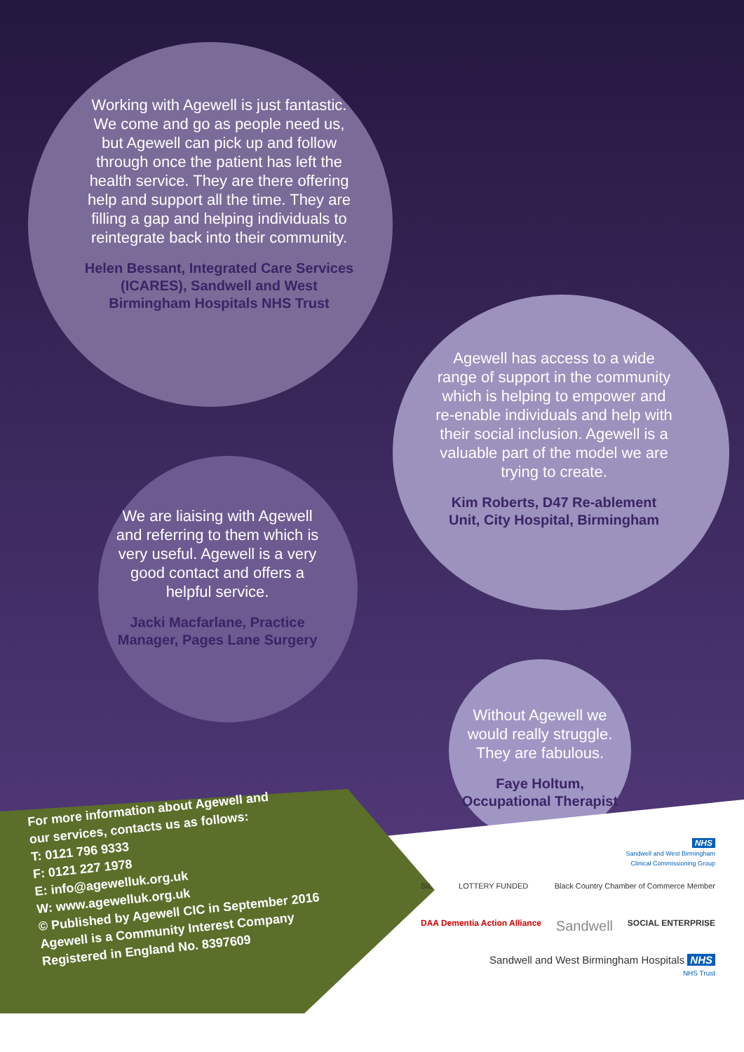Working with Agewell is just fantastic. We come and go as people need us, but Agewell can pick up and follow through once the patient has left the health service. They are there offering help and support all the time. They are filling a gap and helping individuals to reintegrate back into their community.
Helen Bessant, Integrated Care Services (ICARES), Sandwell and West Birmingham Hospitals NHS Trust
We are liaising with Agewell and referring to them which is very useful. Agewell is a very good contact and offers a helpful service.
Jacki Macfarlane, Practice Manager, Pages Lane Surgery
Agewell has access to a wide range of support in the community which is helping to empower and re-enable individuals and help with their social inclusion. Agewell is a valuable part of the model we are trying to create.
Kim Roberts, D47 Re-ablement Unit, City Hospital, Birmingham
Without Agewell we would really struggle. They are fabulous.
Faye Holtum, Occupational Therapist
For more information about Agewell and
our services, contacts us as follows:
T: 0121 796 9333
F: 0121 227 1978
E: info@agewelluk.org.uk
W: www.agewelluk.org.uk
© Published by Agewell CIC in September 2016
Agewell is a Community Interest Company
Registered in England No. 8397609
NHS
Sandwell and West Birmingham
Clinical Commissioning Group
SIL LOTTERY FUNDED Black Country Chamber of Commerce Member
DAA Dementia Action Alliance Sandwell SOCIAL ENTERPRISE
Sandwell and West Birmingham Hospitals NHS
NHS Trust